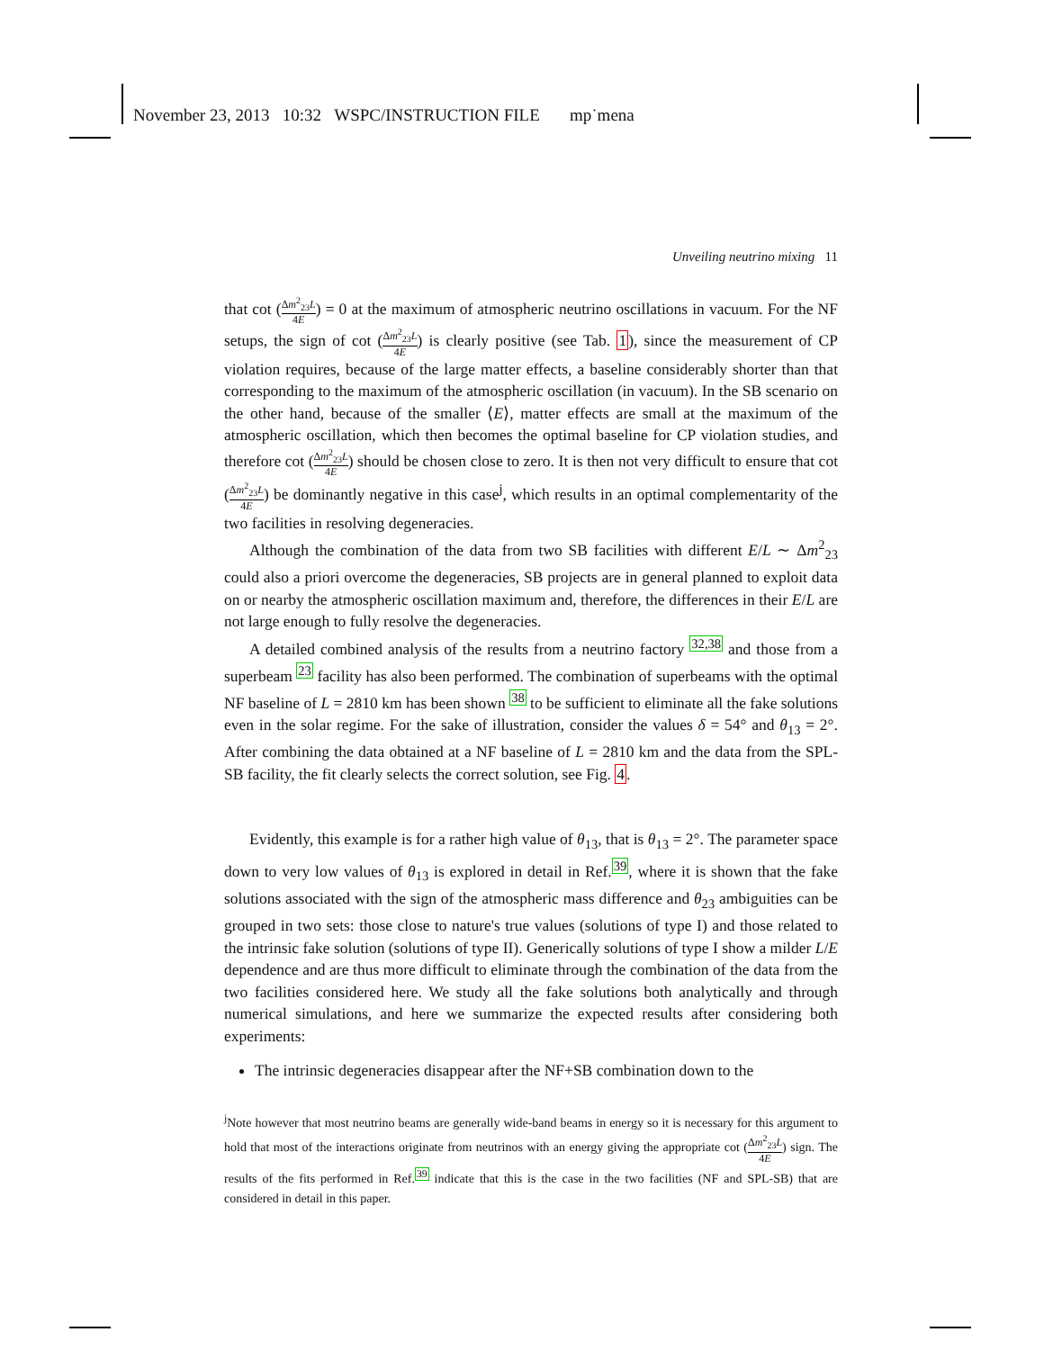November 23, 2013 10:32 WSPC/INSTRUCTION FILE mp˙mena
Unveiling neutrino mixing 11
that cot (Δm<sup>2</sup><sub>23</sub>L 4E) = 0 at the maximum of atmospheric neutrino oscillations in vacuum. For the NF setups, the sign of cot (Δm<sup>2</sup><sub>23</sub>L 4E) is clearly positive (see Tab. 1), since the measurement of CP violation requires, because of the large matter effects, a baseline considerably shorter than that corresponding to the maximum of the atmospheric oscillation (in vacuum). In the SB scenario on the other hand, because of the smaller ⟨E⟩, matter effects are small at the maximum of the atmospheric oscillation, which then becomes the optimal baseline for CP violation studies, and therefore cot (Δm<sup>2</sup><sub>23</sub>L 4E) should be chosen close to zero. It is then not very difficult to ensure that cot (Δm<sup>2</sup><sub>23</sub>L 4E) be dominantly negative in this case<sup>j</sup>, which results in an optimal complementarity of the two facilities in resolving degeneracies.
Although the combination of the data from two SB facilities with different E/L ∼ Δm<sup>2</sup><sub>23</sub> could also a priori overcome the degeneracies, SB projects are in general planned to exploit data on or nearby the atmospheric oscillation maximum and, therefore, the differences in their E/L are not large enough to fully resolve the degeneracies.
A detailed combined analysis of the results from a neutrino factory <sup>32,38</sup> and those from a superbeam <sup>23</sup> facility has also been performed. The combination of superbeams with the optimal NF baseline of L = 2810 km has been shown <sup>38</sup> to be sufficient to eliminate all the fake solutions even in the solar regime. For the sake of illustration, consider the values δ = 54° and θ<sub>13</sub> = 2°. After combining the data obtained at a NF baseline of L = 2810 km and the data from the SPL-SB facility, the fit clearly selects the correct solution, see Fig. 4.
Evidently, this example is for a rather high value of θ<sub>13</sub>, that is θ<sub>13</sub> = 2°. The parameter space down to very low values of θ<sub>13</sub> is explored in detail in Ref.<sup>39</sup>, where it is shown that the fake solutions associated with the sign of the atmospheric mass difference and θ<sub>23</sub> ambiguities can be grouped in two sets: those close to nature's true values (solutions of type I) and those related to the intrinsic fake solution (solutions of type II). Generically solutions of type I show a milder L/E dependence and are thus more difficult to eliminate through the combination of the data from the two facilities considered here. We study all the fake solutions both analytically and through numerical simulations, and here we summarize the expected results after considering both experiments:
The intrinsic degeneracies disappear after the NF+SB combination down to the
<sup>j</sup> Note however that most neutrino beams are generally wide-band beams in energy so it is necessary for this argument to hold that most of the interactions originate from neutrinos with an energy giving the appropriate cot (Δm<sup>2</sup><sub>23</sub>L 4E) sign. The results of the fits performed in Ref.<sup>39</sup> indicate that this is the case in the two facilities (NF and SPL-SB) that are considered in detail in this paper.